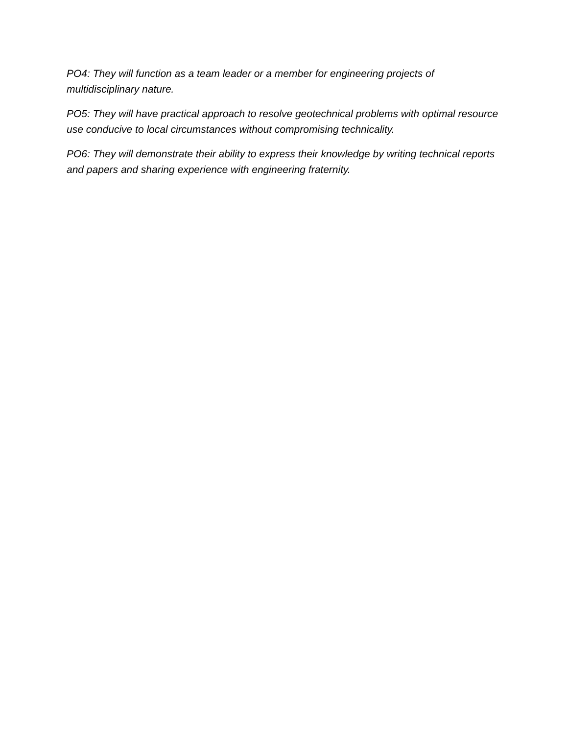PO4: They will function as a team leader or a member for engineering projects of multidisciplinary nature.
PO5: They will have practical approach to resolve geotechnical problems with optimal resource use conducive to local circumstances without compromising technicality.
PO6: They will demonstrate their ability to express their knowledge by writing technical reports and papers and sharing experience with engineering fraternity.